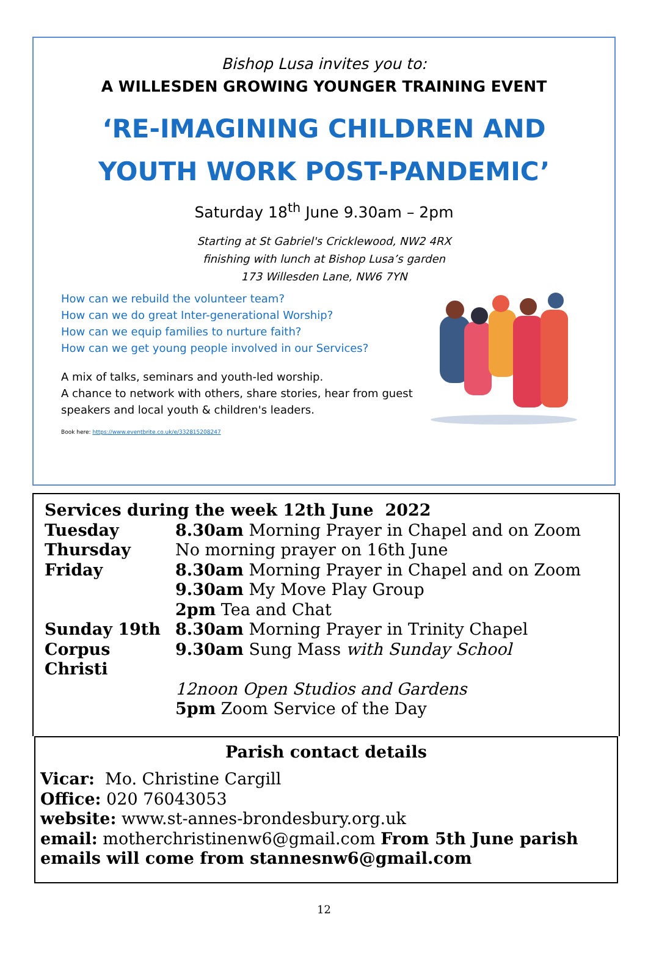Bishop Lusa invites you to:
A WILLESDEN GROWING YOUNGER TRAINING EVENT
‘RE-IMAGINING CHILDREN AND
YOUTH WORK POST-PANDEMIC’
Saturday 18<sup>th</sup> June 9.30am – 2pm
Starting at St Gabriel's Cricklewood, NW2 4RX
finishing with lunch at Bishop Lusa’s garden
173 Willesden Lane, NW6 7YN
How can we rebuild the volunteer team?
How can we do great Inter-generational Worship?
How can we equip families to nurture faith?
How can we get young people involved in our Services?
A mix of talks, seminars and youth-led worship.
A chance to network with others, share stories, hear from guest speakers and local youth & children's leaders.
Book here: https://www.eventbrite.co.uk/e/332815208247
| Services during the week 12th June 2022 | |
| Tuesday | 8.30am Morning Prayer in Chapel and on Zoom |
| Thursday | No morning prayer on 16th June |
| Friday | 8.30am Morning Prayer in Chapel and on Zoom |
| | 9.30am My Move Play Group |
| | 2pm Tea and Chat |
| Sunday 19th | 8.30am Morning Prayer in Trinity Chapel |
| Corpus Christi | 9.30am Sung Mass with Sunday School |
| | 12noon Open Studios and Gardens |
| | 5pm Zoom Service of the Day |
Parish contact details
Vicar: Mo. Christine Cargill
Office: 020 76043053
website: www.st-annes-brondesbury.org.uk
email: motherchristinenw6@gmail.com From 5th June parish emails will come from stannesnw6@gmail.com
12